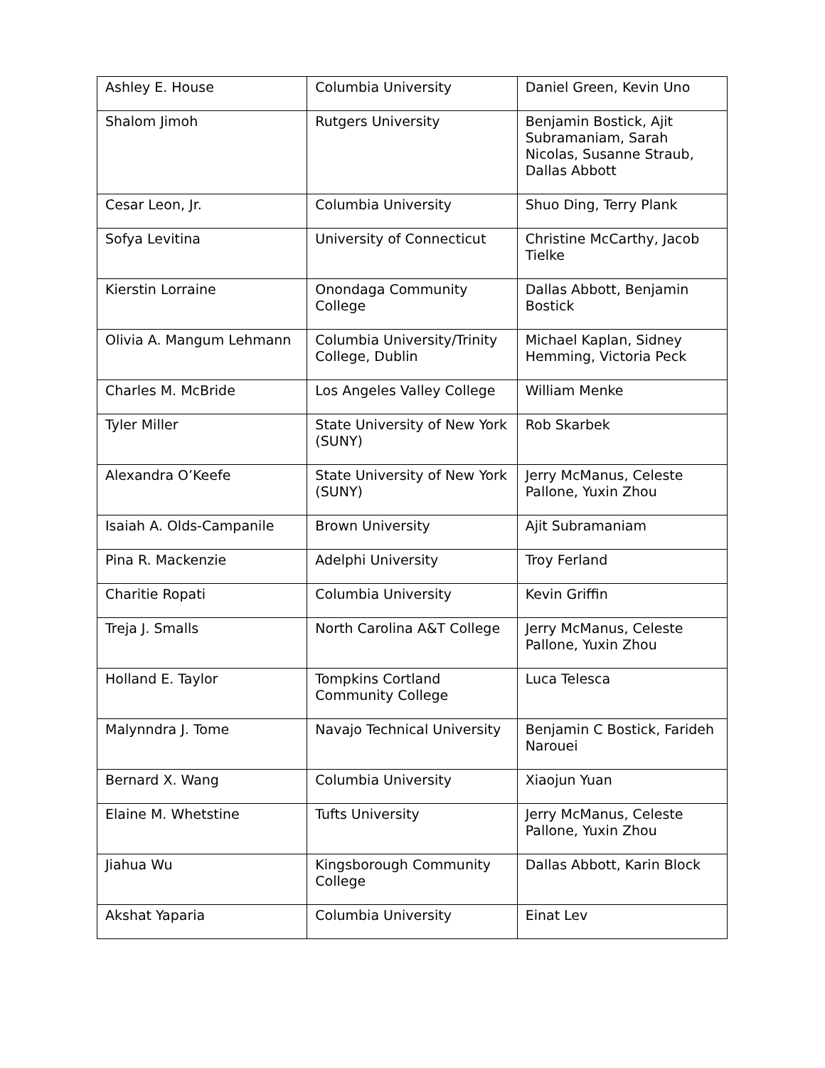| Ashley E. House | Columbia University | Daniel Green, Kevin Uno |
| Shalom Jimoh | Rutgers University | Benjamin Bostick, Ajit Subramaniam, Sarah Nicolas, Susanne Straub, Dallas Abbott |
| Cesar Leon, Jr. | Columbia University | Shuo Ding, Terry Plank |
| Sofya Levitina | University of Connecticut | Christine McCarthy, Jacob Tielke |
| Kierstin Lorraine | Onondaga Community College | Dallas Abbott, Benjamin Bostick |
| Olivia A. Mangum Lehmann | Columbia University/Trinity College, Dublin | Michael Kaplan, Sidney Hemming, Victoria Peck |
| Charles M. McBride | Los Angeles Valley College | William Menke |
| Tyler Miller | State University of New York (SUNY) | Rob Skarbek |
| Alexandra O’Keefe | State University of New York (SUNY) | Jerry McManus, Celeste Pallone, Yuxin Zhou |
| Isaiah A. Olds-Campanile | Brown University | Ajit Subramaniam |
| Pina R. Mackenzie | Adelphi University | Troy Ferland |
| Charitie Ropati | Columbia University | Kevin Griffin |
| Treja J. Smalls | North Carolina A&T College | Jerry McManus, Celeste Pallone, Yuxin Zhou |
| Holland E. Taylor | Tompkins Cortland Community College | Luca Telesca |
| Malynndra J. Tome | Navajo Technical University | Benjamin C Bostick, Farideh Narouei |
| Bernard X. Wang | Columbia University | Xiaojun Yuan |
| Elaine M. Whetstine | Tufts University | Jerry McManus, Celeste Pallone, Yuxin Zhou |
| Jiahua Wu | Kingsborough Community College | Dallas Abbott, Karin Block |
| Akshat Yaparia | Columbia University | Einat Lev |